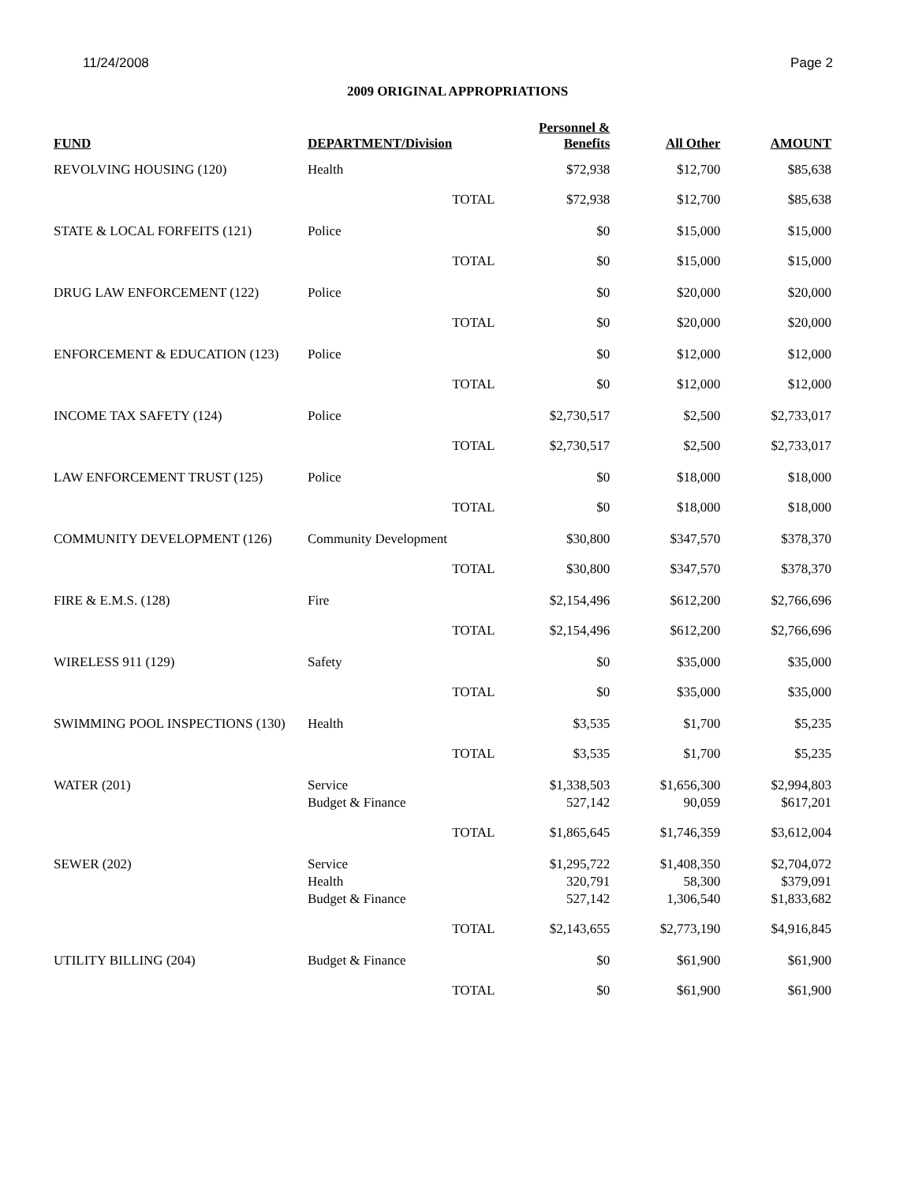11/24/2008 Page 2
2009 ORIGINAL APPROPRIATIONS
| FUND | DEPARTMENT/Division | | Personnel & Benefits | All Other | AMOUNT |
| --- | --- | --- | --- | --- | --- |
| REVOLVING HOUSING (120) | Health | | $72,938 | $12,700 | $85,638 |
| | | TOTAL | $72,938 | $12,700 | $85,638 |
| STATE & LOCAL FORFEITS (121) | Police | | $0 | $15,000 | $15,000 |
| | | TOTAL | $0 | $15,000 | $15,000 |
| DRUG LAW ENFORCEMENT (122) | Police | | $0 | $20,000 | $20,000 |
| | | TOTAL | $0 | $20,000 | $20,000 |
| ENFORCEMENT & EDUCATION (123) | Police | | $0 | $12,000 | $12,000 |
| | | TOTAL | $0 | $12,000 | $12,000 |
| INCOME TAX SAFETY (124) | Police | | $2,730,517 | $2,500 | $2,733,017 |
| | | TOTAL | $2,730,517 | $2,500 | $2,733,017 |
| LAW ENFORCEMENT TRUST (125) | Police | | $0 | $18,000 | $18,000 |
| | | TOTAL | $0 | $18,000 | $18,000 |
| COMMUNITY DEVELOPMENT (126) | Community Development | | $30,800 | $347,570 | $378,370 |
| | | TOTAL | $30,800 | $347,570 | $378,370 |
| FIRE & E.M.S. (128) | Fire | | $2,154,496 | $612,200 | $2,766,696 |
| | | TOTAL | $2,154,496 | $612,200 | $2,766,696 |
| WIRELESS 911 (129) | Safety | | $0 | $35,000 | $35,000 |
| | | TOTAL | $0 | $35,000 | $35,000 |
| SWIMMING POOL INSPECTIONS (130) | Health | | $3,535 | $1,700 | $5,235 |
| | | TOTAL | $3,535 | $1,700 | $5,235 |
| WATER (201) | Service Budget & Finance | | $1,338,503 527,142 | $1,656,300 90,059 | $2,994,803 $617,201 |
| | | TOTAL | $1,865,645 | $1,746,359 | $3,612,004 |
| SEWER (202) | Service Health Budget & Finance | | $1,295,722 320,791 527,142 | $1,408,350 58,300 1,306,540 | $2,704,072 $379,091 $1,833,682 |
| | | TOTAL | $2,143,655 | $2,773,190 | $4,916,845 |
| UTILITY BILLING (204) | Budget & Finance | | $0 | $61,900 | $61,900 |
| | | TOTAL | $0 | $61,900 | $61,900 |